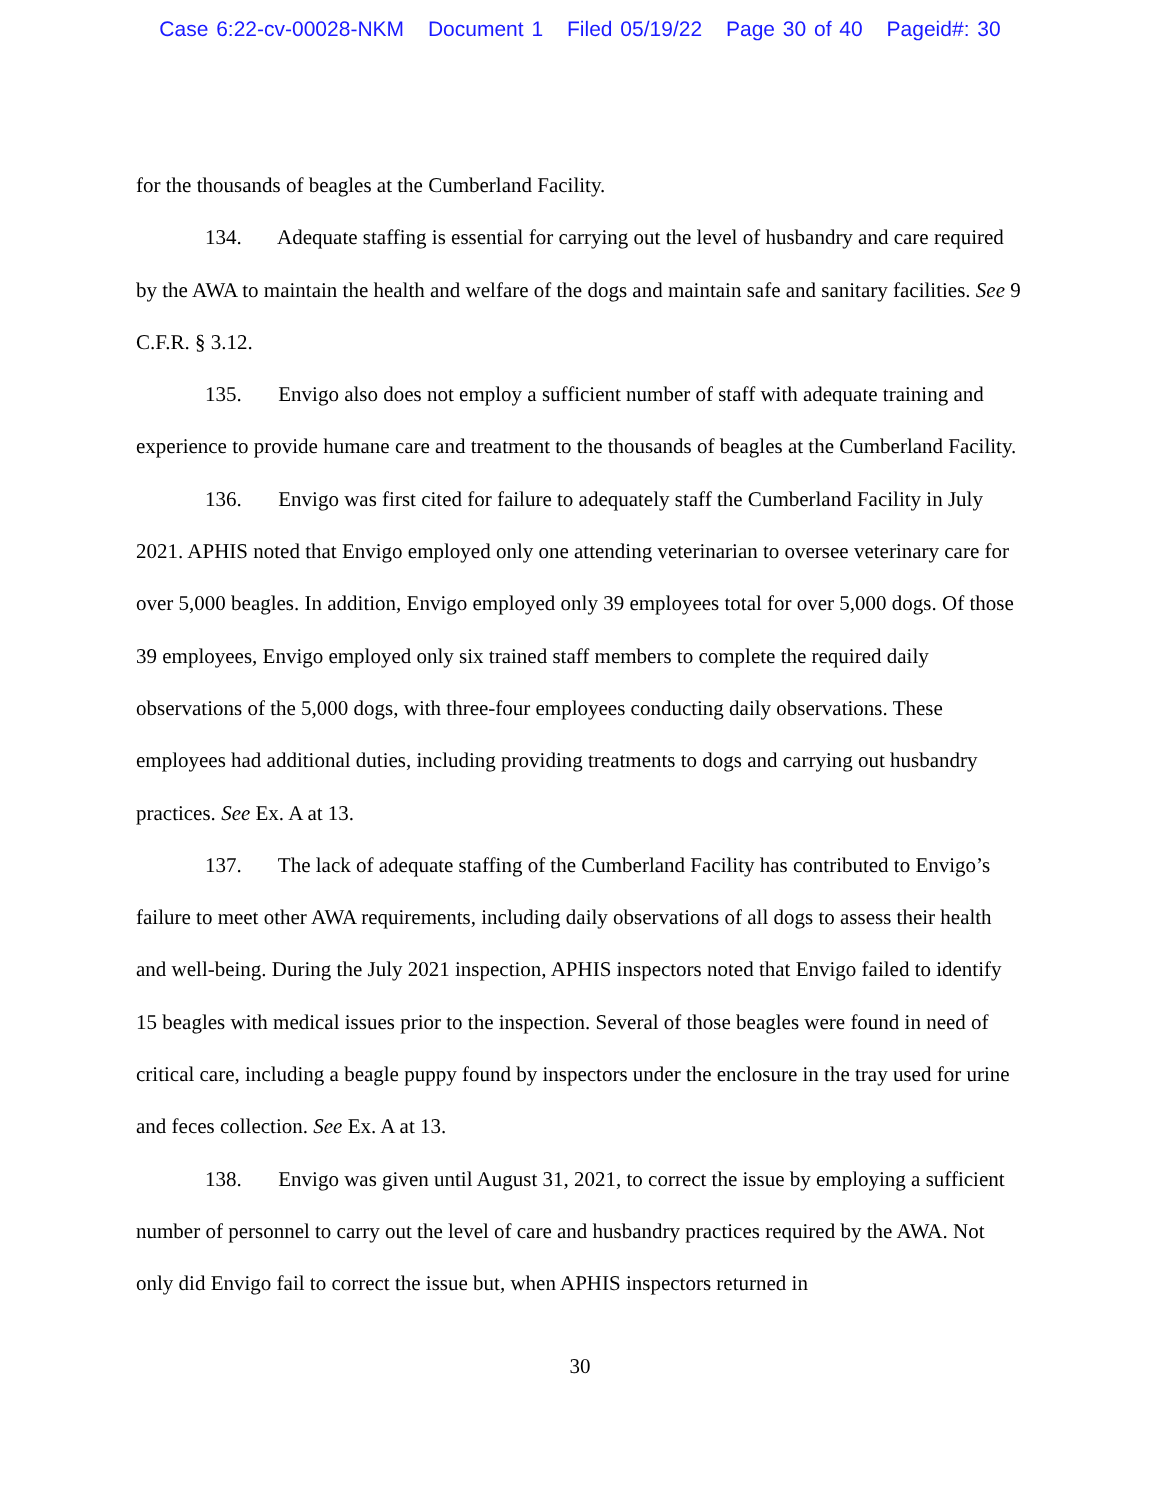Case 6:22-cv-00028-NKM Document 1 Filed 05/19/22 Page 30 of 40 Pageid#: 30
for the thousands of beagles at the Cumberland Facility.
134. Adequate staffing is essential for carrying out the level of husbandry and care required by the AWA to maintain the health and welfare of the dogs and maintain safe and sanitary facilities. See 9 C.F.R. § 3.12.
135. Envigo also does not employ a sufficient number of staff with adequate training and experience to provide humane care and treatment to the thousands of beagles at the Cumberland Facility.
136. Envigo was first cited for failure to adequately staff the Cumberland Facility in July 2021. APHIS noted that Envigo employed only one attending veterinarian to oversee veterinary care for over 5,000 beagles. In addition, Envigo employed only 39 employees total for over 5,000 dogs. Of those 39 employees, Envigo employed only six trained staff members to complete the required daily observations of the 5,000 dogs, with three-four employees conducting daily observations. These employees had additional duties, including providing treatments to dogs and carrying out husbandry practices. See Ex. A at 13.
137. The lack of adequate staffing of the Cumberland Facility has contributed to Envigo’s failure to meet other AWA requirements, including daily observations of all dogs to assess their health and well-being. During the July 2021 inspection, APHIS inspectors noted that Envigo failed to identify 15 beagles with medical issues prior to the inspection. Several of those beagles were found in need of critical care, including a beagle puppy found by inspectors under the enclosure in the tray used for urine and feces collection. See Ex. A at 13.
138. Envigo was given until August 31, 2021, to correct the issue by employing a sufficient number of personnel to carry out the level of care and husbandry practices required by the AWA. Not only did Envigo fail to correct the issue but, when APHIS inspectors returned in
30